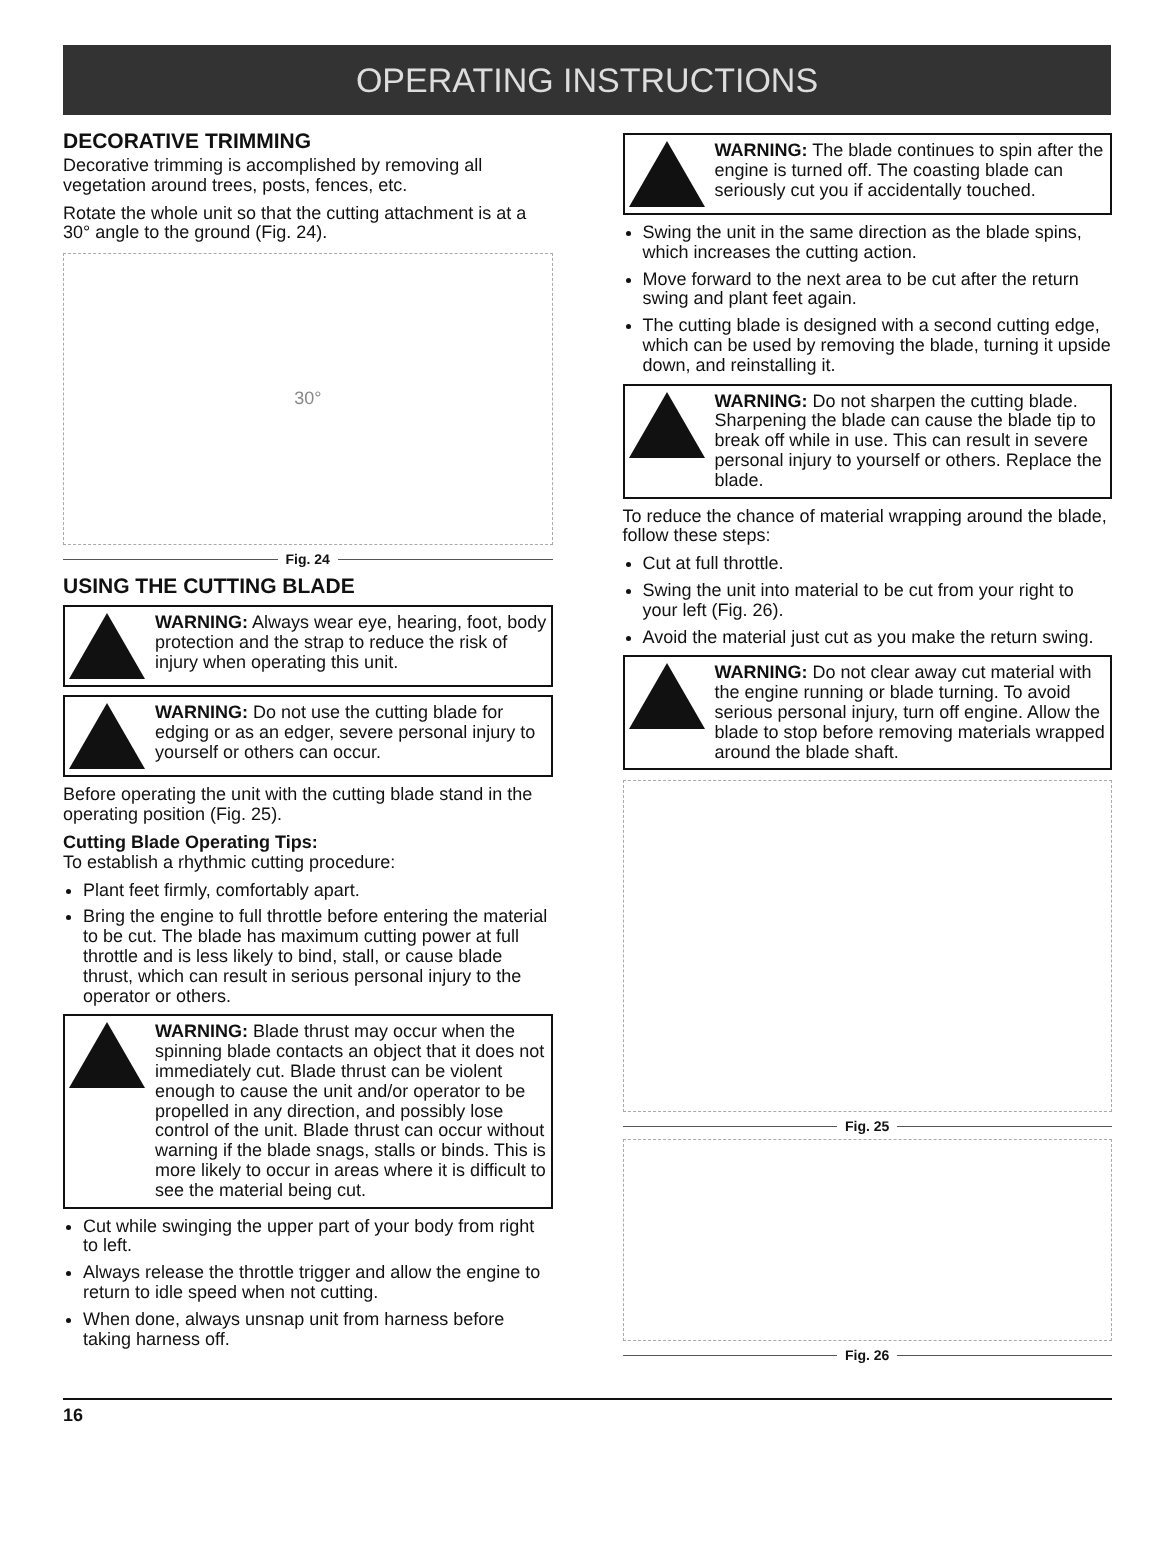OPERATING INSTRUCTIONS
DECORATIVE TRIMMING
Decorative trimming is accomplished by removing all vegetation around trees, posts, fences, etc.
Rotate the whole unit so that the cutting attachment is at a 30° angle to the ground (Fig. 24).
30°
Fig. 24
USING THE CUTTING BLADE
WARNING: Always wear eye, hearing, foot, body protection and the strap to reduce the risk of injury when operating this unit.
WARNING: Do not use the cutting blade for edging or as an edger, severe personal injury to yourself or others can occur.
Before operating the unit with the cutting blade stand in the operating position (Fig. 25).
Cutting Blade Operating Tips:
To establish a rhythmic cutting procedure:
Plant feet firmly, comfortably apart.
Bring the engine to full throttle before entering the material to be cut. The blade has maximum cutting power at full throttle and is less likely to bind, stall, or cause blade thrust, which can result in serious personal injury to the operator or others.
WARNING: Blade thrust may occur when the spinning blade contacts an object that it does not immediately cut. Blade thrust can be violent enough to cause the unit and/or operator to be propelled in any direction, and possibly lose control of the unit. Blade thrust can occur without warning if the blade snags, stalls or binds. This is more likely to occur in areas where it is difficult to see the material being cut.
Cut while swinging the upper part of your body from right to left.
Always release the throttle trigger and allow the engine to return to idle speed when not cutting.
When done, always unsnap unit from harness before taking harness off.
WARNING: The blade continues to spin after the engine is turned off. The coasting blade can seriously cut you if accidentally touched.
Swing the unit in the same direction as the blade spins, which increases the cutting action.
Move forward to the next area to be cut after the return swing and plant feet again.
The cutting blade is designed with a second cutting edge, which can be used by removing the blade, turning it upside down, and reinstalling it.
WARNING: Do not sharpen the cutting blade. Sharpening the blade can cause the blade tip to break off while in use. This can result in severe personal injury to yourself or others. Replace the blade.
To reduce the chance of material wrapping around the blade, follow these steps:
Cut at full throttle.
Swing the unit into material to be cut from your right to your left (Fig. 26).
Avoid the material just cut as you make the return swing.
WARNING: Do not clear away cut material with the engine running or blade turning. To avoid serious personal injury, turn off engine. Allow the blade to stop before removing materials wrapped around the blade shaft.
Fig. 25
Fig. 26
16